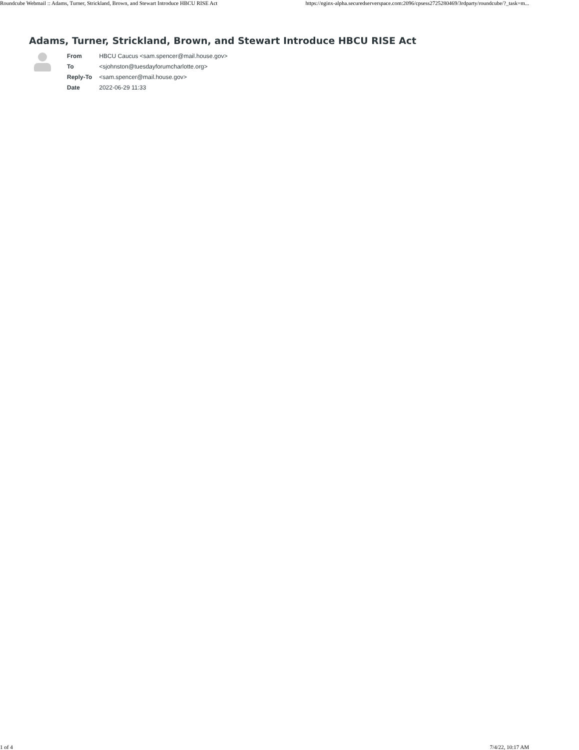Roundcube Webmail :: Adams, Turner, Strickland, Brown, and Stewart Introduce HBCU RISE Act https://nginx-alpha.securedserverspace.com:2096/cpsess2725280469/3rdparty/roundcube/?_task=m...
Adams, Turner, Strickland, Brown, and Stewart Introduce HBCU RISE Act
| From | HBCU Caucus <sam.spencer@mail.house.gov> |
| To | <sjohnston@tuesdayforumcharlotte.org> |
| Reply-To | <sam.spencer@mail.house.gov> |
| Date | 2022-06-29 11:33 |
1 of 4 7/4/22, 10:17 AM